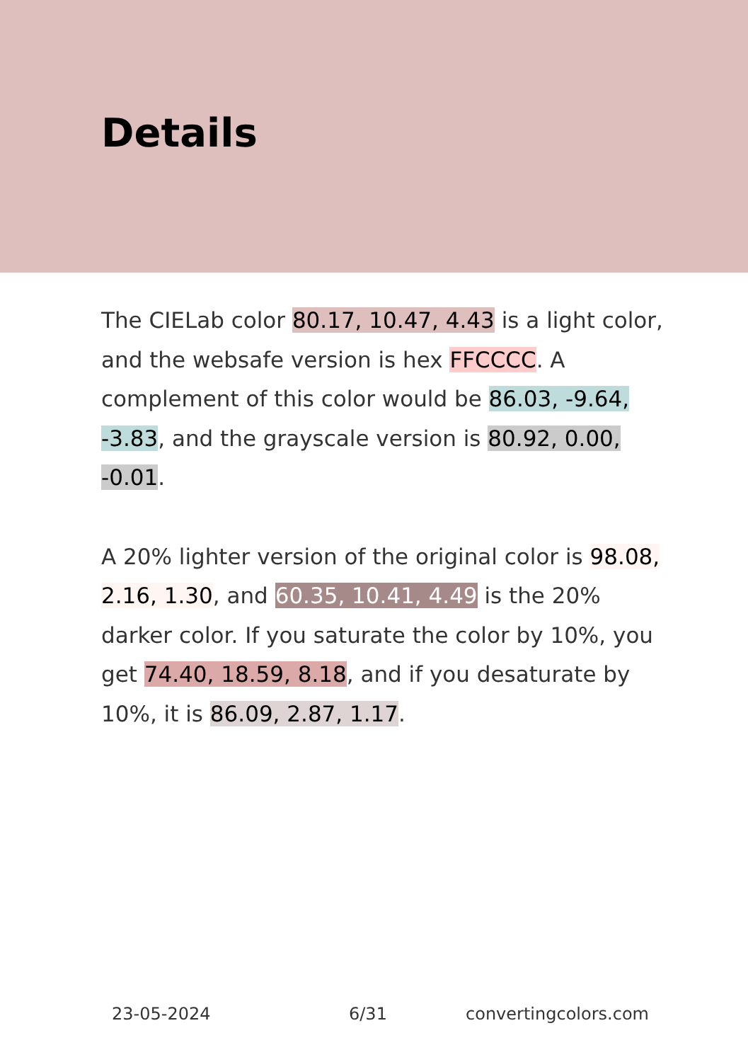Details
The CIELab color 80.17, 10.47, 4.43 is a light color, and the websafe version is hex FFCCCC. A complement of this color would be 86.03, -9.64, -3.83, and the grayscale version is 80.92, 0.00, -0.01.
A 20% lighter version of the original color is 98.08, 2.16, 1.30, and 60.35, 10.41, 4.49 is the 20% darker color. If you saturate the color by 10%, you get 74.40, 18.59, 8.18, and if you desaturate by 10%, it is 86.09, 2.87, 1.17.
23-05-2024 6/31 convertingcolors.com